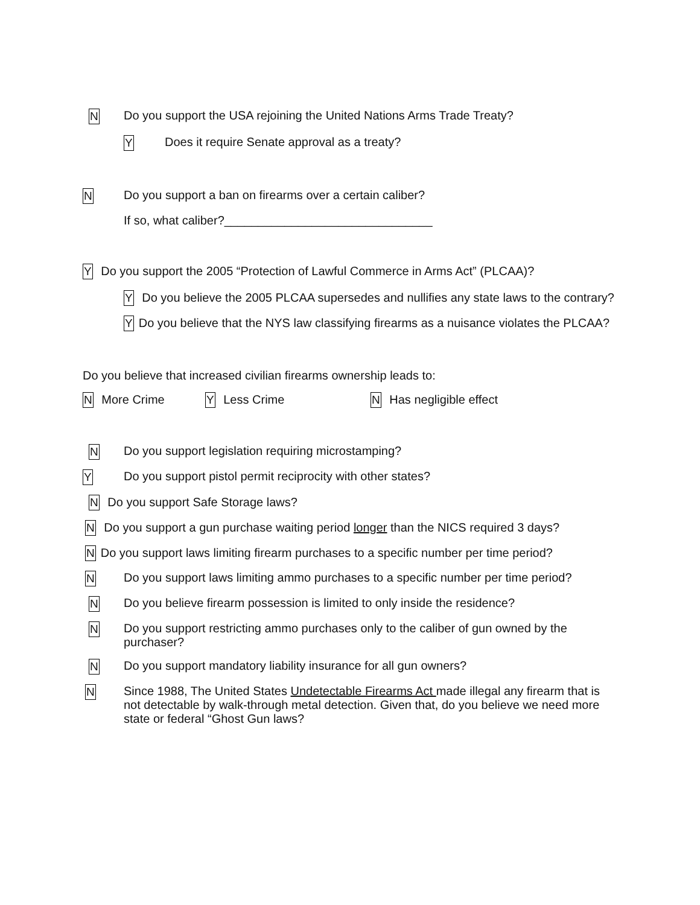N
Do you support the USA rejoining the United Nations Arms Trade Treaty?
Y
Does it require Senate approval as a treaty?
N
Do you support a ban on firearms over a certain caliber?
If so, what caliber?_______________________________
Y Do you support the 2005 “Protection of Lawful Commerce in Arms Act” (PLCAA)?
Y Do you believe the 2005 PLCAA supersedes and nullifies any state laws to the contrary?
Y Do you believe that the NYS law classifying firearms as a nuisance violates the PLCAA?
Do you believe that increased civilian firearms ownership leads to:
N More Crime Y Less Crime N Has negligible effect
N
Do you support legislation requiring microstamping?
Y
Do you support pistol permit reciprocity with other states?
N Do you support Safe Storage laws?
N Do you support a gun purchase waiting period longer than the NICS required 3 days?
N Do you support laws limiting firearm purchases to a specific number per time period?
N
Do you support laws limiting ammo purchases to a specific number per time period?
N
Do you believe firearm possession is limited to only inside the residence?
N
Do you support restricting ammo purchases only to the caliber of gun owned by the purchaser?
N
Do you support mandatory liability insurance for all gun owners?
N
Since 1988, The United States Undetectable Firearms Act made illegal any firearm that is not detectable by walk-through metal detection. Given that, do you believe we need more state or federal “Ghost Gun laws?